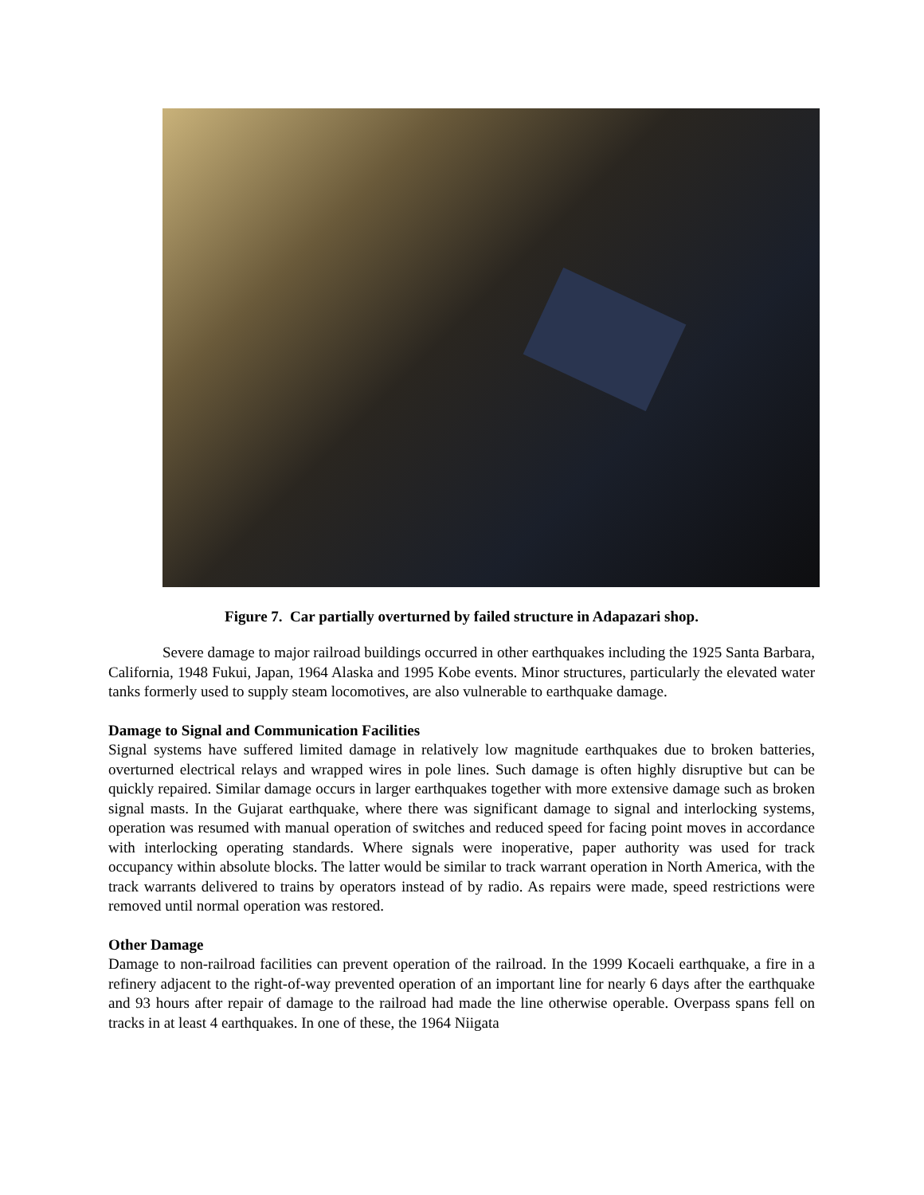Figure 7. Car partially overturned by failed structure in Adapazari shop.
Severe damage to major railroad buildings occurred in other earthquakes including the 1925 Santa Barbara, California, 1948 Fukui, Japan, 1964 Alaska and 1995 Kobe events. Minor structures, particularly the elevated water tanks formerly used to supply steam locomotives, are also vulnerable to earthquake damage.
Damage to Signal and Communication Facilities
Signal systems have suffered limited damage in relatively low magnitude earthquakes due to broken batteries, overturned electrical relays and wrapped wires in pole lines. Such damage is often highly disruptive but can be quickly repaired. Similar damage occurs in larger earthquakes together with more extensive damage such as broken signal masts. In the Gujarat earthquake, where there was significant damage to signal and interlocking systems, operation was resumed with manual operation of switches and reduced speed for facing point moves in accordance with interlocking operating standards. Where signals were inoperative, paper authority was used for track occupancy within absolute blocks. The latter would be similar to track warrant operation in North America, with the track warrants delivered to trains by operators instead of by radio. As repairs were made, speed restrictions were removed until normal operation was restored.
Other Damage
Damage to non-railroad facilities can prevent operation of the railroad. In the 1999 Kocaeli earthquake, a fire in a refinery adjacent to the right-of-way prevented operation of an important line for nearly 6 days after the earthquake and 93 hours after repair of damage to the railroad had made the line otherwise operable. Overpass spans fell on tracks in at least 4 earthquakes. In one of these, the 1964 Niigata